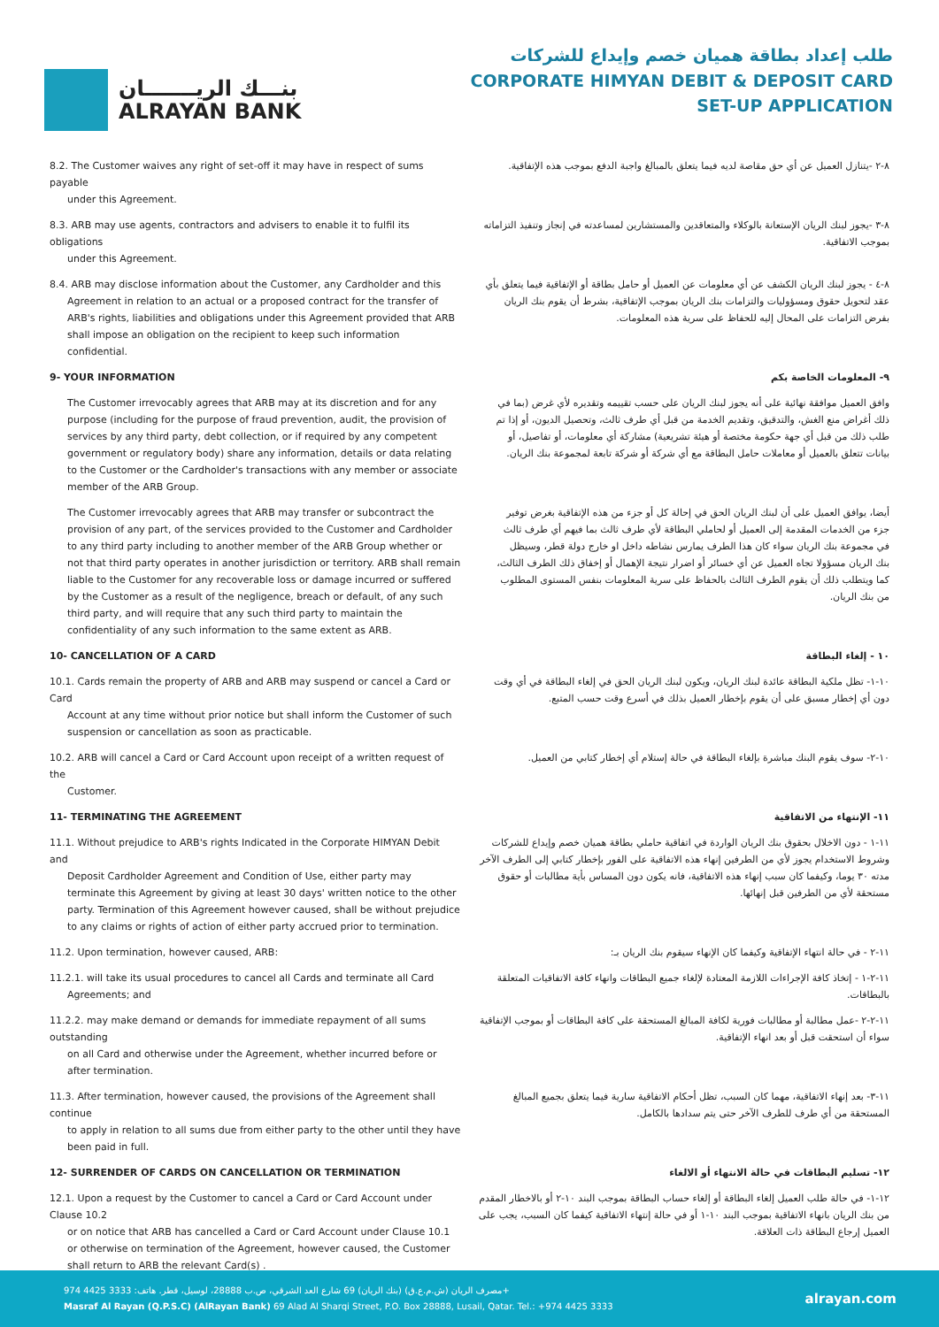بنـــك الريـــــــان
ALRAYAN BANK
طلب إعداد بطاقة هميان خصم وإيداع للشركات
CORPORATE HIMYAN DEBIT & DEPOSIT CARD
SET-UP APPLICATION
8.2. The Customer waives any right of set-off it may have in respect of sums payable
under this Agreement.
٨-٢ -يتنازل العميل عن أي حق مقاصة لديه فيما يتعلق بالمبالغ واجبة الدفع بموجب هذه الإتفاقية.
8.3. ARB may use agents, contractors and advisers to enable it to fulfil its obligations
under this Agreement.
٨-٣ -يجوز لبنك الريان الإستعانة بالوكلاء والمتعاقدين والمستشارين لمساعدته في إنجاز وتنفيذ التزاماته بموجب الاتفاقية.
8.4. ARB may disclose information about the Customer, any Cardholder and this
Agreement in relation to an actual or a proposed contract for the transfer of ARB's rights, liabilities and obligations under this Agreement provided that ARB shall impose an obligation on the recipient to keep such information confidential.
٨-٤ - يجوز لبنك الريان الكشف عن أي معلومات عن العميل أو حامل بطاقة أو الإتفاقية فيما يتعلق بأي عقد لتحويل حقوق ومسؤوليات والتزامات بنك الريان بموجب الإتفاقية، بشرط أن يقوم بنك الريان بفرض التزامات على المحال إليه للحفاظ على سرية هذه المعلومات.
9- YOUR INFORMATION ٩- المعلومات الخاصة بكم
The Customer irrevocably agrees that ARB may at its discretion and for any purpose (including for the purpose of fraud prevention, audit, the provision of services by any third party, debt collection, or if required by any competent government or regulatory body) share any information, details or data relating to the Customer or the Cardholder's transactions with any member or associate member of the ARB Group.
وافق العميل موافقة نهائية على أنه يجوز لبنك الريان على حسب تقييمه وتقديره لأي غرض (بما في ذلك أغراض منع الغش، والتدقيق، وتقديم الخدمة من قبل أي طرف ثالث، وتحصيل الديون، أو إذا تم طلب ذلك من قبل أي جهة حكومة مختصة أو هيئة تشريعية) مشاركة أي معلومات، أو تفاصيل، أو بيانات تتعلق بالعميل أو معاملات حامل البطاقة مع أي شركة أو شركة تابعة لمجموعة بنك الريان.
The Customer irrevocably agrees that ARB may transfer or subcontract the provision of any part, of the services provided to the Customer and Cardholder to any third party including to another member of the ARB Group whether or not that third party operates in another jurisdiction or territory. ARB shall remain liable to the Customer for any recoverable loss or damage incurred or suffered by the Customer as a result of the negligence, breach or default, of any such third party, and will require that any such third party to maintain the confidentiality of any such information to the same extent as ARB.
أيضا، يوافق العميل على أن لبنك الريان الحق في إحالة كل أو جزء من هذه الإتفاقية بغرض توفير جزء من الخدمات المقدمة إلى العميل أو لحاملي البطاقة لأي طرف ثالث بما فيهم أي طرف ثالث في مجموعة بنك الريان سواء كان هذا الطرف يمارس نشاطه داخل او خارج دولة قطر، وسيظل بنك الريان مسؤولا تجاه العميل عن أي خسائر أو اضرار نتيجة الإهمال أو إخفاق ذلك الطرف الثالث، كما ويتطلب ذلك أن يقوم الطرف الثالث بالحفاظ على سرية المعلومات بنفس المستوى المطلوب من بنك الريان.
10- CANCELLATION OF A CARD ١٠ - إلغاء البطاقة
10.1. Cards remain the property of ARB and ARB may suspend or cancel a Card or Card
Account at any time without prior notice but shall inform the Customer of such suspension or cancellation as soon as practicable.
١٠-١- تظل ملكية البطاقة عائدة لبنك الريان، ويكون لبنك الريان الحق في إلغاء البطاقة في أي وقت دون أي إخطار مسبق على أن يقوم بإخطار العميل بذلك في أسرع وقت حسب المتبع.
10.2. ARB will cancel a Card or Card Account upon receipt of a written request of the
Customer.
١٠-٢- سوف يقوم البنك مباشرة بإلغاء البطاقة في حالة إستلام أي إخطار كتابي من العميل.
11- TERMINATING THE AGREEMENT ١١- الإنتهاء من الاتفاقية
11.1. Without prejudice to ARB's rights Indicated in the Corporate HIMYAN Debit and
Deposit Cardholder Agreement and Condition of Use, either party may terminate this Agreement by giving at least 30 days' written notice to the other party. Termination of this Agreement however caused, shall be without prejudice to any claims or rights of action of either party accrued prior to termination.
١١-١ - دون الاخلال بحقوق بنك الريان الواردة في اتفاقية حاملي بطاقة هميان خصم وإيداع للشركات وشروط الاستخدام يجوز لأي من الطرفين إنهاء هذه الاتفاقية على الفور بإخطار كتابي إلى الطرف الآخر مدته ٣٠ يوما، وكيفما كان سبب إنهاء هذه الاتفاقية، فانه يكون دون المساس بأية مطالبات أو حقوق مستحقة لأي من الطرفين قبل إنهائها.
11.2. Upon termination, however caused, ARB: ١١-٢ - في حالة انتهاء الإتفاقية وكيفما كان الإنهاء سيقوم بنك الريان بـ:
11.2.1. will take its usual procedures to cancel all Cards and terminate all Card
Agreements; and
١١-٢-١ - إتخاذ كافة الإجراءات اللازمة المعتادة لإلغاء جميع البطاقات وانهاء كافة الاتفاقيات المتعلقة بالبطاقات.
11.2.2. may make demand or demands for immediate repayment of all sums outstanding
on all Card and otherwise under the Agreement, whether incurred before or after termination.
١١-٢-٢ -عمل مطالبة أو مطالبات فورية لكافة المبالغ المستحقة على كافة البطاقات أو بموجب الإتفاقية سواء أن استحقت قبل أو بعد انهاء الإتفاقية.
11.3. After termination, however caused, the provisions of the Agreement shall continue
to apply in relation to all sums due from either party to the other until they have been paid in full.
١١-٣- بعد إنهاء الاتفاقية، مهما كان السبب، تظل أحكام الاتفاقية سارية فيما يتعلق بجميع المبالغ المستحقة من أي طرف للطرف الآخر حتى يتم سدادها بالكامل.
12- SURRENDER OF CARDS ON CANCELLATION OR TERMINATION ١٢- تسليم البطاقات في حالة الانتهاء أو الالغاء
12.1. Upon a request by the Customer to cancel a Card or Card Account under Clause 10.2
or on notice that ARB has cancelled a Card or Card Account under Clause 10.1 or otherwise on termination of the Agreement, however caused, the Customer shall return to ARB the relevant Card(s) .
١٢-١- في حالة طلب العميل إلغاء البطاقة أو إلغاء حساب البطاقة بموجب البند ١٠-٢ أو بالاخطار المقدم من بنك الريان بانهاء الاتفاقية بموجب البند ١٠-١ أو في حالة إنتهاء الاتفاقية كيفما كان السبب، يجب على العميل إرجاع البطاقة ذات العلاقة.
مصرف الريان (ش.م.ع.ق) (بنك الريان) 69 شارع العد الشرقي، ص.ب 28888، لوسيل، قطر. هاتف: 3333 4425 974+
Masraf Al Rayan (Q.P.S.C) (AlRayan Bank) 69 Alad Al Sharqi Street, P.O. Box 28888, Lusail, Qatar. Tel.: +974 4425 3333
alrayan.com